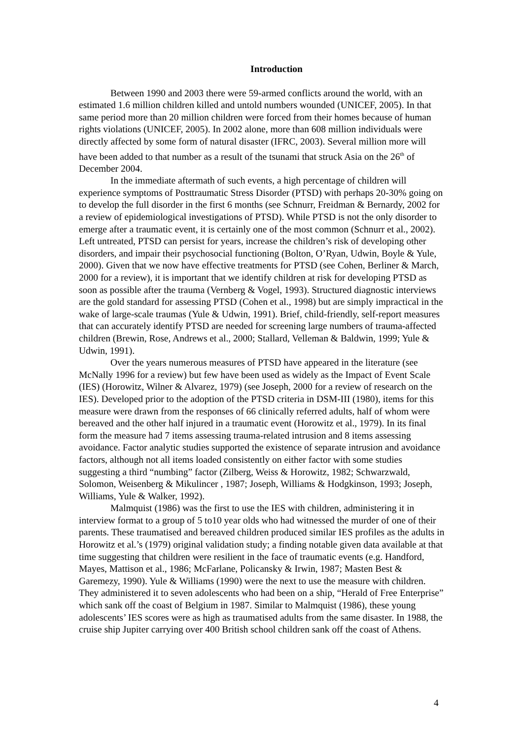Introduction
Between 1990 and 2003 there were 59-armed conflicts around the world, with an estimated 1.6 million children killed and untold numbers wounded (UNICEF, 2005). In that same period more than 20 million children were forced from their homes because of human rights violations (UNICEF, 2005). In 2002 alone, more than 608 million individuals were directly affected by some form of natural disaster (IFRC, 2003). Several million more will have been added to that number as a result of the tsunami that struck Asia on the 26<sup>th</sup> of December 2004.
In the immediate aftermath of such events, a high percentage of children will experience symptoms of Posttraumatic Stress Disorder (PTSD) with perhaps 20-30% going on to develop the full disorder in the first 6 months (see Schnurr, Freidman & Bernardy, 2002 for a review of epidemiological investigations of PTSD). While PTSD is not the only disorder to emerge after a traumatic event, it is certainly one of the most common (Schnurr et al., 2002). Left untreated, PTSD can persist for years, increase the children’s risk of developing other disorders, and impair their psychosocial functioning (Bolton, O’Ryan, Udwin, Boyle & Yule, 2000). Given that we now have effective treatments for PTSD (see Cohen, Berliner & March, 2000 for a review), it is important that we identify children at risk for developing PTSD as soon as possible after the trauma (Vernberg & Vogel, 1993). Structured diagnostic interviews are the gold standard for assessing PTSD (Cohen et al., 1998) but are simply impractical in the wake of large-scale traumas (Yule & Udwin, 1991). Brief, child-friendly, self-report measures that can accurately identify PTSD are needed for screening large numbers of trauma-affected children (Brewin, Rose, Andrews et al., 2000; Stallard, Velleman & Baldwin, 1999; Yule & Udwin, 1991).
Over the years numerous measures of PTSD have appeared in the literature (see McNally 1996 for a review) but few have been used as widely as the Impact of Event Scale (IES) (Horowitz, Wilner & Alvarez, 1979) (see Joseph, 2000 for a review of research on the IES). Developed prior to the adoption of the PTSD criteria in DSM-III (1980), items for this measure were drawn from the responses of 66 clinically referred adults, half of whom were bereaved and the other half injured in a traumatic event (Horowitz et al., 1979). In its final form the measure had 7 items assessing trauma-related intrusion and 8 items assessing avoidance. Factor analytic studies supported the existence of separate intrusion and avoidance factors, although not all items loaded consistently on either factor with some studies suggesting a third “numbing” factor (Zilberg, Weiss & Horowitz, 1982; Schwarzwald, Solomon, Weisenberg & Mikulincer , 1987; Joseph, Williams & Hodgkinson, 1993; Joseph, Williams, Yule & Walker, 1992).
Malmquist (1986) was the first to use the IES with children, administering it in interview format to a group of 5 to10 year olds who had witnessed the murder of one of their parents. These traumatised and bereaved children produced similar IES profiles as the adults in Horowitz et al.’s (1979) original validation study; a finding notable given data available at that time suggesting that children were resilient in the face of traumatic events (e.g. Handford, Mayes, Mattison et al., 1986; McFarlane, Policansky & Irwin, 1987; Masten Best & Garemezy, 1990). Yule & Williams (1990) were the next to use the measure with children. They administered it to seven adolescents who had been on a ship, “Herald of Free Enterprise” which sank off the coast of Belgium in 1987. Similar to Malmquist (1986), these young adolescents’ IES scores were as high as traumatised adults from the same disaster. In 1988, the cruise ship Jupiter carrying over 400 British school children sank off the coast of Athens.
4